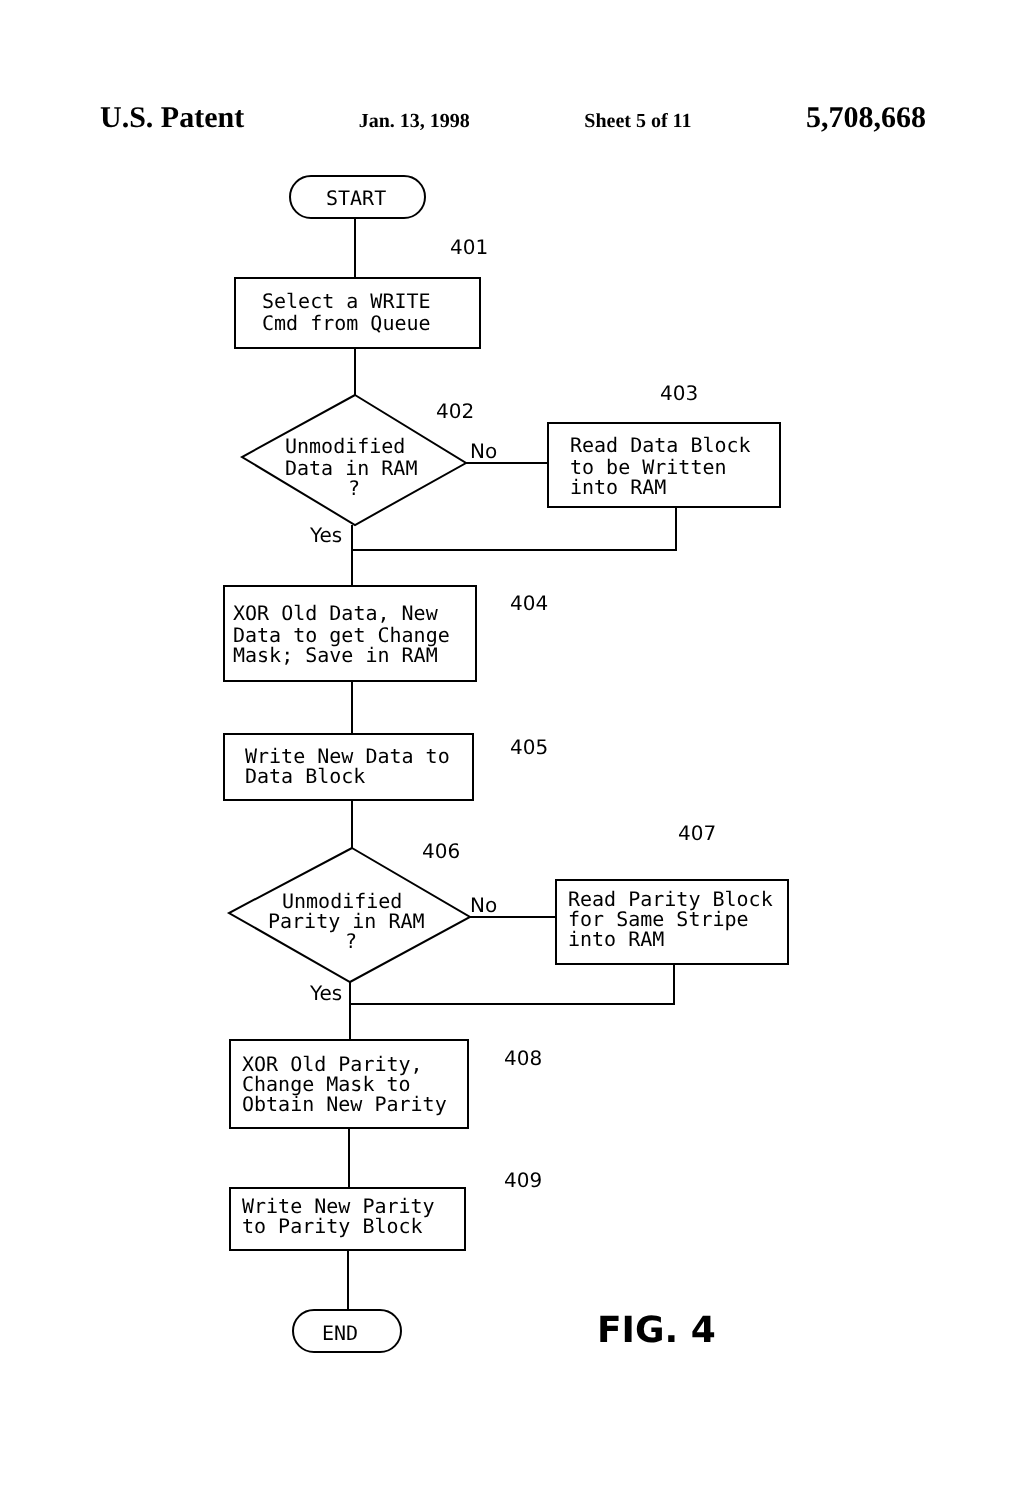U.S. Patent Jan. 13, 1998 Sheet 5 of 11 5,708,668
START
Select a WRITE
Cmd from Queue
Unmodified
Data in RAM
?
Read Data Block
to be Written
into RAM
XOR Old Data, New
Data to get Change
Mask; Save in RAM
Write New Data to
Data Block
Unmodified
Parity in RAM
?
Read Parity Block
for Same Stripe
into RAM
XOR Old Parity,
Change Mask to
Obtain New Parity
Write New Parity
to Parity Block
END
401
402
403
No
Yes
404
405
406
407
No
Yes
408
409
FIG. 4